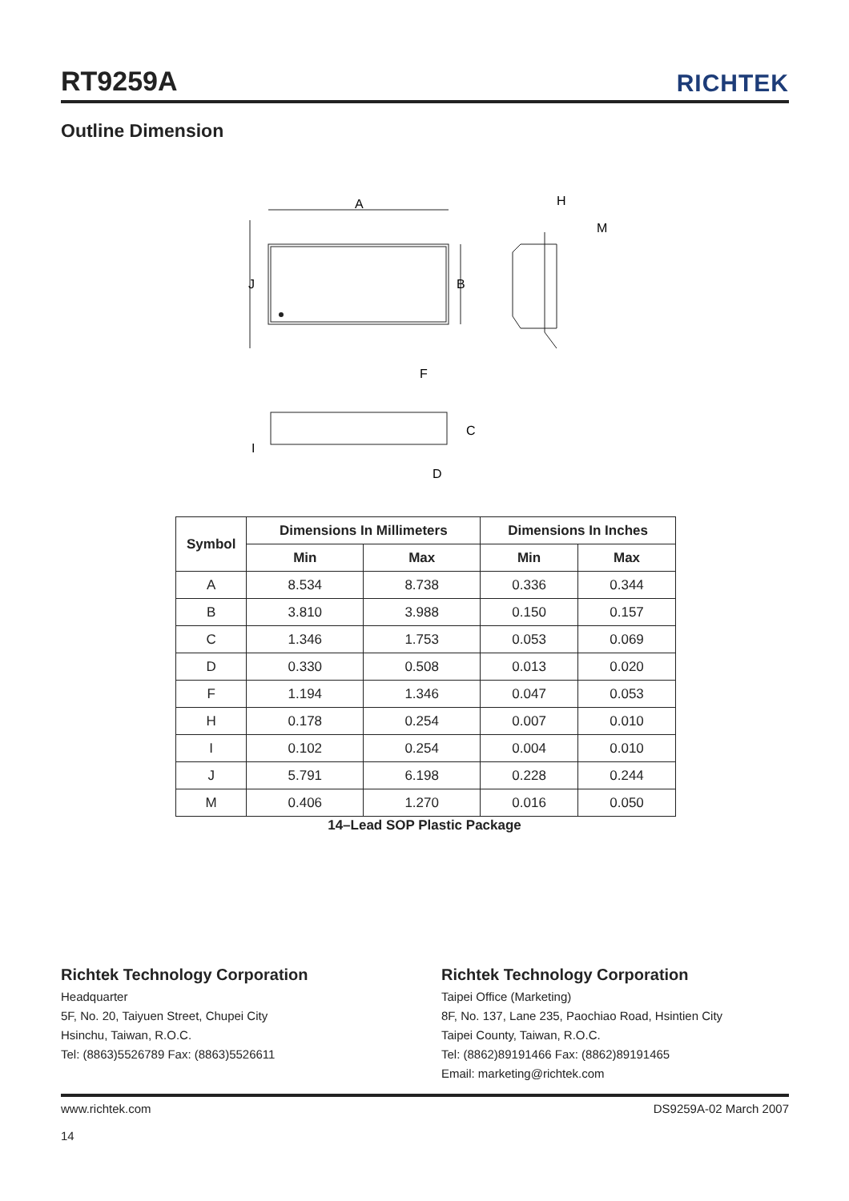RT9259A
RICHTEK
Outline Dimension
A
B
J
F
H
M
C
D
I
| Symbol | Dimensions In Millimeters | | Dimensions In Inches | |
| --- | --- | --- | --- | --- |
| | Min | Max | Min | Max |
| A | 8.534 | 8.738 | 0.336 | 0.344 |
| B | 3.810 | 3.988 | 0.150 | 0.157 |
| C | 1.346 | 1.753 | 0.053 | 0.069 |
| D | 0.330 | 0.508 | 0.013 | 0.020 |
| F | 1.194 | 1.346 | 0.047 | 0.053 |
| H | 0.178 | 0.254 | 0.007 | 0.010 |
| I | 0.102 | 0.254 | 0.004 | 0.010 |
| J | 5.791 | 6.198 | 0.228 | 0.244 |
| M | 0.406 | 1.270 | 0.016 | 0.050 |
14–Lead SOP Plastic Package
Richtek Technology Corporation
Headquarter
5F, No. 20, Taiyuen Street, Chupei City
Hsinchu, Taiwan, R.O.C.
Tel: (8863)5526789 Fax: (8863)5526611
Richtek Technology Corporation
Taipei Office (Marketing)
8F, No. 137, Lane 235, Paochiao Road, Hsintien City
Taipei County, Taiwan, R.O.C.
Tel: (8862)89191466 Fax: (8862)89191465
Email: marketing@richtek.com
www.richtek.com
14
DS9259A-02 March 2007